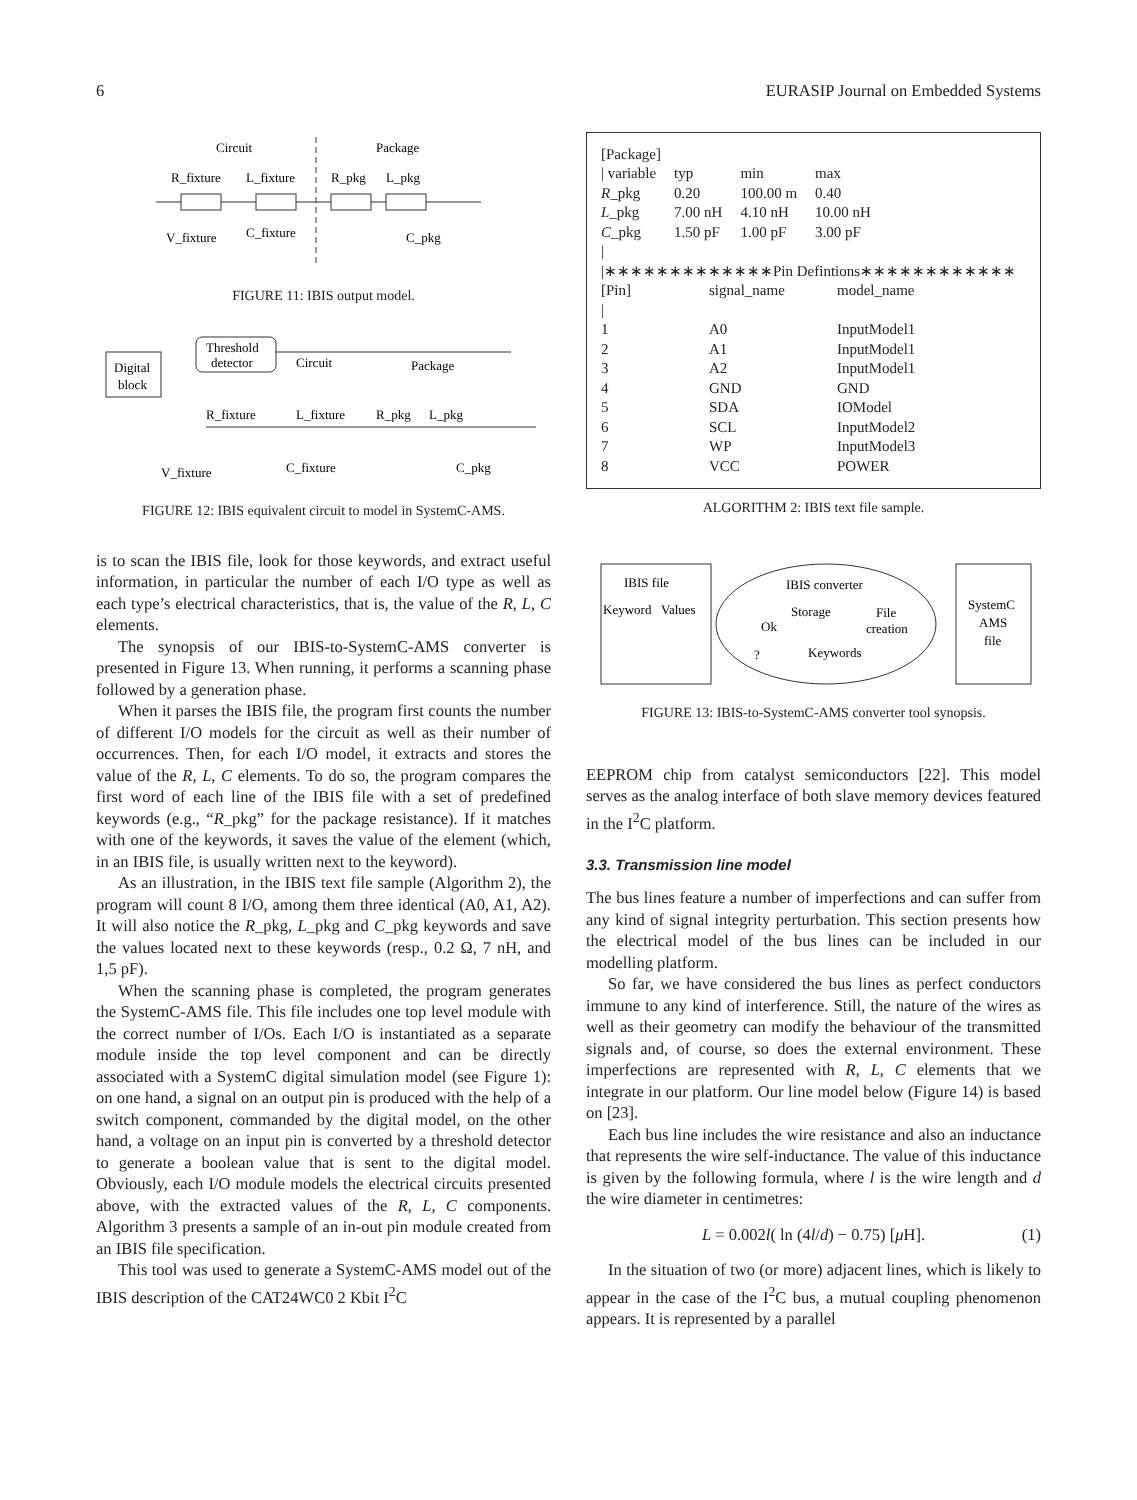6 EURASIP Journal on Embedded Systems
Circuit
Package
R_fixture
L_fixture
R_pkg
L_pkg
V_fixture
C_fixture
C_pkg
FIGURE 11: IBIS output model.
Digital
block
Threshold
detector
Circuit
Package
R_fixture
L_fixture
R_pkg
L_pkg
V_fixture
C_fixture
C_pkg
FIGURE 12: IBIS equivalent circuit to model in SystemC-AMS.
is to scan the IBIS file, look for those keywords, and extract useful information, in particular the number of each I/O type as well as each type’s electrical characteristics, that is, the value of the R, L, C elements.
The synopsis of our IBIS-to-SystemC-AMS converter is presented in Figure 13. When running, it performs a scanning phase followed by a generation phase.
When it parses the IBIS file, the program first counts the number of different I/O models for the circuit as well as their number of occurrences. Then, for each I/O model, it extracts and stores the value of the R, L, C elements. To do so, the program compares the first word of each line of the IBIS file with a set of predefined keywords (e.g., “R_pkg” for the package resistance). If it matches with one of the keywords, it saves the value of the element (which, in an IBIS file, is usually written next to the keyword).
As an illustration, in the IBIS text file sample (Algorithm 2), the program will count 8 I/O, among them three identical (A0, A1, A2). It will also notice the R_pkg, L_pkg and C_pkg keywords and save the values located next to these keywords (resp., 0.2 Ω, 7 nH, and 1,5 pF).
When the scanning phase is completed, the program generates the SystemC-AMS file. This file includes one top level module with the correct number of I/Os. Each I/O is instantiated as a separate module inside the top level component and can be directly associated with a SystemC digital simulation model (see Figure 1): on one hand, a signal on an output pin is produced with the help of a switch component, commanded by the digital model, on the other hand, a voltage on an input pin is converted by a threshold detector to generate a boolean value that is sent to the digital model. Obviously, each I/O module models the electrical circuits presented above, with the extracted values of the R, L, C components. Algorithm 3 presents a sample of an in-out pin module created from an IBIS file specification.
This tool was used to generate a SystemC-AMS model out of the IBIS description of the CAT24WC0 2 Kbit I<sup>2</sup>C
[Package]
| / variable | typ | min | max |
| R _pkg | 0.20 | 100.00 m | 0.40 |
| L _pkg | 7.00 nH | 4.10 nH | 10.00 nH |
| C _pkg | 1.50 pF | 1.00 pF | 3.00 pF |
|
|∗∗∗∗∗∗∗∗∗∗∗∗∗Pin Defintions∗∗∗∗∗∗∗∗∗∗∗∗
| [Pin] | signal_name | model_name |
| / | | |
| 1 | A0 | InputModel1 |
| 2 | A1 | InputModel1 |
| 3 | A2 | InputModel1 |
| 4 | GND | GND |
| 5 | SDA | IOModel |
| 6 | SCL | InputModel2 |
| 7 | WP | InputModel3 |
| 8 | VCC | POWER |
ALGORITHM 2: IBIS text file sample.
IBIS file
Keyword
Values
IBIS converter
Storage
File
creation
Ok
?
Keywords
SystemC
AMS
file
FIGURE 13: IBIS-to-SystemC-AMS converter tool synopsis.
EEPROM chip from catalyst semiconductors [22]. This model serves as the analog interface of both slave memory devices featured in the I<sup>2</sup>C platform.
3.3. Transmission line model
The bus lines feature a number of imperfections and can suffer from any kind of signal integrity perturbation. This section presents how the electrical model of the bus lines can be included in our modelling platform.
So far, we have considered the bus lines as perfect conductors immune to any kind of interference. Still, the nature of the wires as well as their geometry can modify the behaviour of the transmitted signals and, of course, so does the external environment. These imperfections are represented with R, L, C elements that we integrate in our platform. Our line model below (Figure 14) is based on [23].
Each bus line includes the wire resistance and also an inductance that represents the wire self-inductance. The value of this inductance is given by the following formula, where l is the wire length and d the wire diameter in centimetres:
L = 0.002l( ln (4l/d) − 0.75) [μ H]. (1)
In the situation of two (or more) adjacent lines, which is likely to appear in the case of the I<sup>2</sup>C bus, a mutual coupling phenomenon appears. It is represented by a parallel